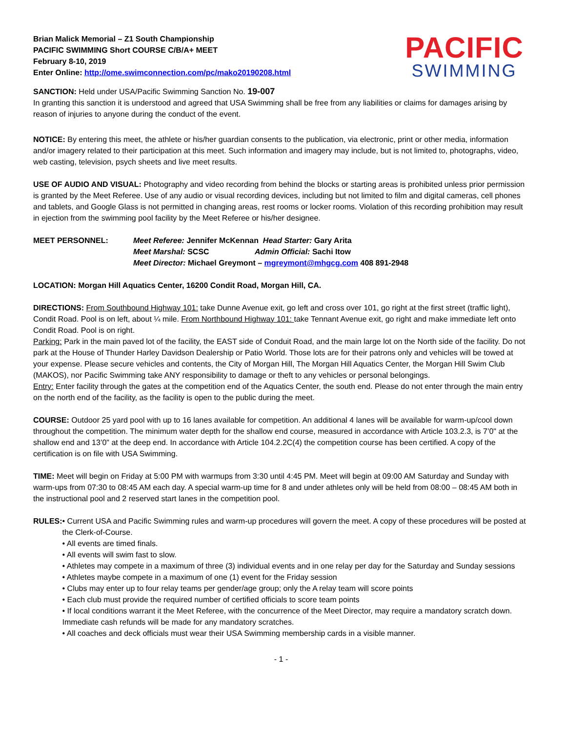Brian Malick Memorial – Z1 South Championship
PACIFIC SWIMMING Short COURSE C/B/A+ MEET
February 8-10, 2019
Enter Online: http://ome.swimconnection.com/pc/mako20190208.html
PACIFIC
SWIMMING
SANCTION: Held under USA/Pacific Swimming Sanction No. 19-007
In granting this sanction it is understood and agreed that USA Swimming shall be free from any liabilities or claims for damages arising by reason of injuries to anyone during the conduct of the event.
NOTICE: By entering this meet, the athlete or his/her guardian consents to the publication, via electronic, print or other media, information and/or imagery related to their participation at this meet. Such information and imagery may include, but is not limited to, photographs, video, web casting, television, psych sheets and live meet results.
USE OF AUDIO AND VISUAL: Photography and video recording from behind the blocks or starting areas is prohibited unless prior permission is granted by the Meet Referee. Use of any audio or visual recording devices, including but not limited to film and digital cameras, cell phones and tablets, and Google Glass is not permitted in changing areas, rest rooms or locker rooms. Violation of this recording prohibition may result in ejection from the swimming pool facility by the Meet Referee or his/her designee.
MEET PERSONNEL: Meet Referee: Jennifer McKennan Head Starter: Gary Arita
Meet Marshal: SCSC Admin Official: Sachi Itow
Meet Director: Michael Greymont – mgreymont@mhgcg.com 408 891-2948
LOCATION: Morgan Hill Aquatics Center, 16200 Condit Road, Morgan Hill, CA.
DIRECTIONS: From Southbound Highway 101: take Dunne Avenue exit, go left and cross over 101, go right at the first street (traffic light), Condit Road. Pool is on left, about ¼ mile. From Northbound Highway 101: take Tennant Avenue exit, go right and make immediate left onto Condit Road. Pool is on right.
Parking: Park in the main paved lot of the facility, the EAST side of Conduit Road, and the main large lot on the North side of the facility. Do not park at the House of Thunder Harley Davidson Dealership or Patio World. Those lots are for their patrons only and vehicles will be towed at your expense. Please secure vehicles and contents, the City of Morgan Hill, The Morgan Hill Aquatics Center, the Morgan Hill Swim Club (MAKOS), nor Pacific Swimming take ANY responsibility to damage or theft to any vehicles or personal belongings.
Entry: Enter facility through the gates at the competition end of the Aquatics Center, the south end. Please do not enter through the main entry on the north end of the facility, as the facility is open to the public during the meet.
COURSE: Outdoor 25 yard pool with up to 16 lanes available for competition. An additional 4 lanes will be available for warm-up/cool down throughout the competition. The minimum water depth for the shallow end course, measured in accordance with Article 103.2.3, is 7’0" at the shallow end and 13’0" at the deep end. In accordance with Article 104.2.2C(4) the competition course has been certified. A copy of the certification is on file with USA Swimming.
TIME: Meet will begin on Friday at 5:00 PM with warmups from 3:30 until 4:45 PM. Meet will begin at 09:00 AM Saturday and Sunday with warm-ups from 07:30 to 08:45 AM each day. A special warm-up time for 8 and under athletes only will be held from 08:00 – 08:45 AM both in the instructional pool and 2 reserved start lanes in the competition pool.
RULES: • Current USA and Pacific Swimming rules and warm-up procedures will govern the meet. A copy of these procedures will be posted at the Clerk-of-Course.
• All events are timed finals.
• All events will swim fast to slow.
• Athletes may compete in a maximum of three (3) individual events and in one relay per day for the Saturday and Sunday sessions
• Athletes maybe compete in a maximum of one (1) event for the Friday session
• Clubs may enter up to four relay teams per gender/age group; only the A relay team will score points
• Each club must provide the required number of certified officials to score team points
• If local conditions warrant it the Meet Referee, with the concurrence of the Meet Director, may require a mandatory scratch down. Immediate cash refunds will be made for any mandatory scratches.
• All coaches and deck officials must wear their USA Swimming membership cards in a visible manner.
- 1 -